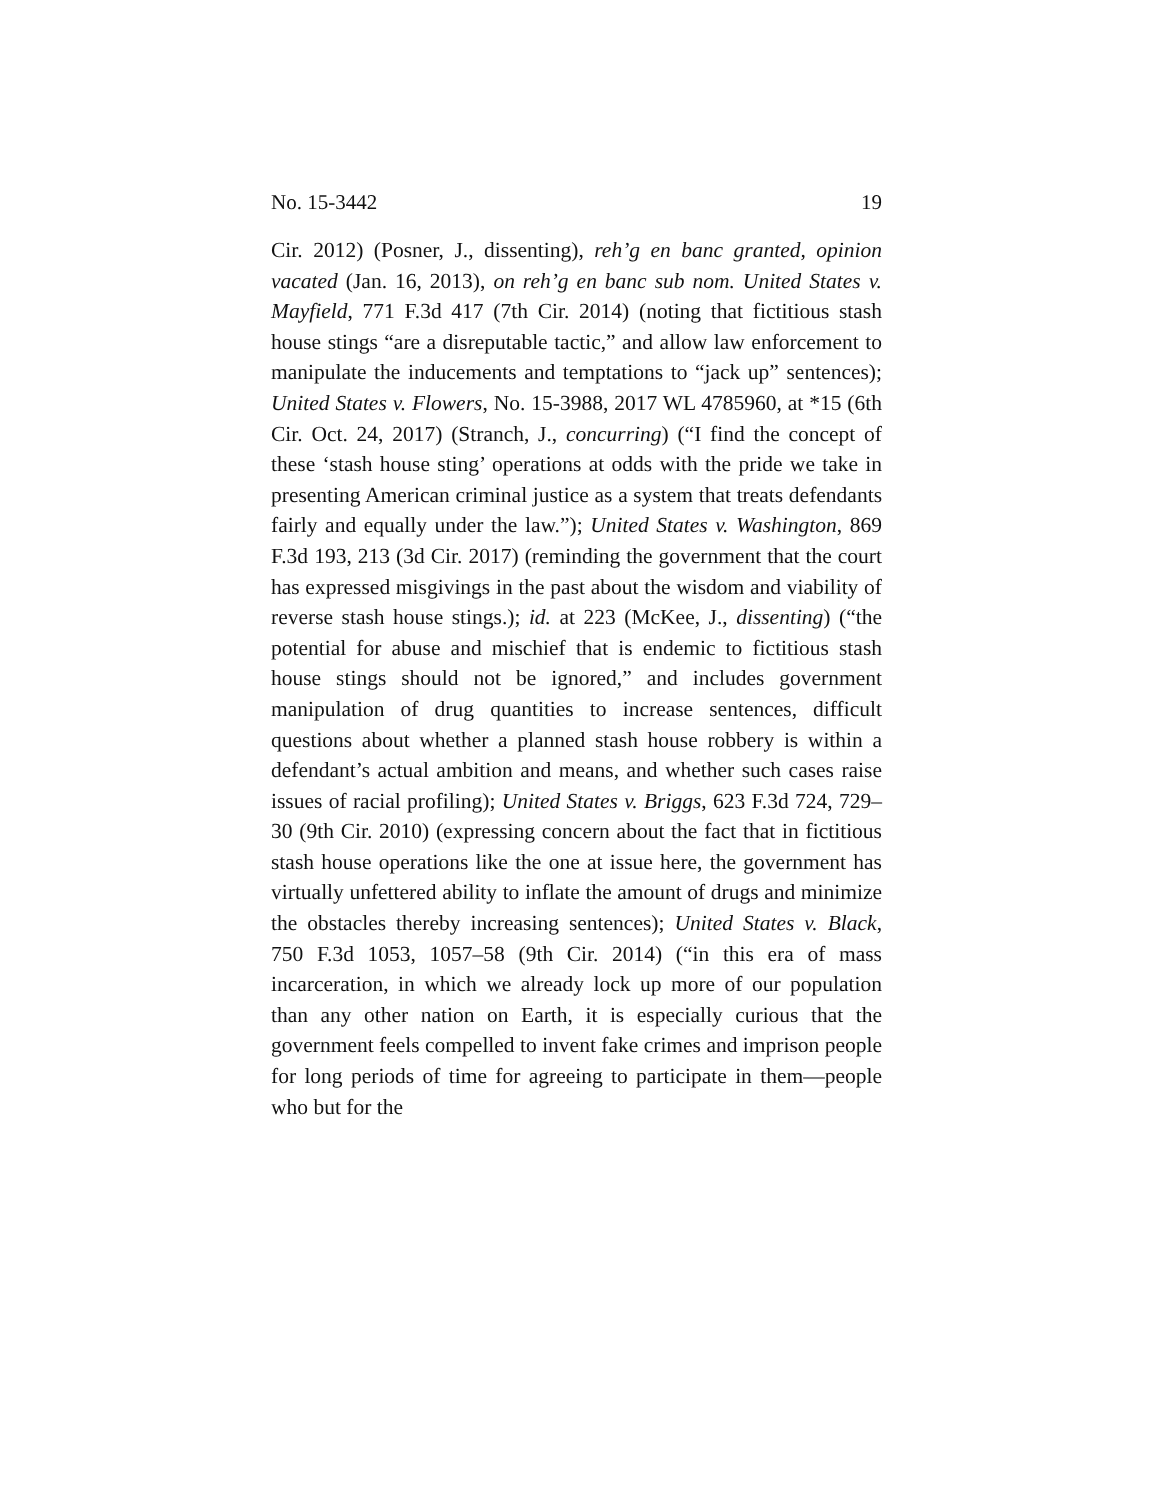No. 15-3442 19
Cir. 2012) (Posner, J., dissenting), reh’g en banc granted, opinion vacated (Jan. 16, 2013), on reh’g en banc sub nom. United States v. Mayfield, 771 F.3d 417 (7th Cir. 2014) (noting that fictitious stash house stings “are a disreputable tactic,” and allow law enforcement to manipulate the inducements and temptations to “jack up” sentences); United States v. Flowers, No. 15-3988, 2017 WL 4785960, at *15 (6th Cir. Oct. 24, 2017) (Stranch, J., concurring) (“I find the concept of these ‘stash house sting’ operations at odds with the pride we take in presenting American criminal justice as a system that treats defendants fairly and equally under the law.”); United States v. Washington, 869 F.3d 193, 213 (3d Cir. 2017) (reminding the government that the court has expressed misgivings in the past about the wisdom and viability of reverse stash house stings.); id. at 223 (McKee, J., dissenting) (“the potential for abuse and mischief that is endemic to fictitious stash house stings should not be ignored,” and includes government manipulation of drug quantities to increase sentences, difficult questions about whether a planned stash house robbery is within a defendant’s actual ambition and means, and whether such cases raise issues of racial profiling); United States v. Briggs, 623 F.3d 724, 729–30 (9th Cir. 2010) (expressing concern about the fact that in fictitious stash house operations like the one at issue here, the government has virtually unfettered ability to inflate the amount of drugs and minimize the obstacles thereby increasing sentences); United States v. Black, 750 F.3d 1053, 1057–58 (9th Cir. 2014) (“in this era of mass incarceration, in which we already lock up more of our population than any other nation on Earth, it is especially curious that the government feels compelled to invent fake crimes and imprison people for long periods of time for agreeing to participate in them—people who but for the